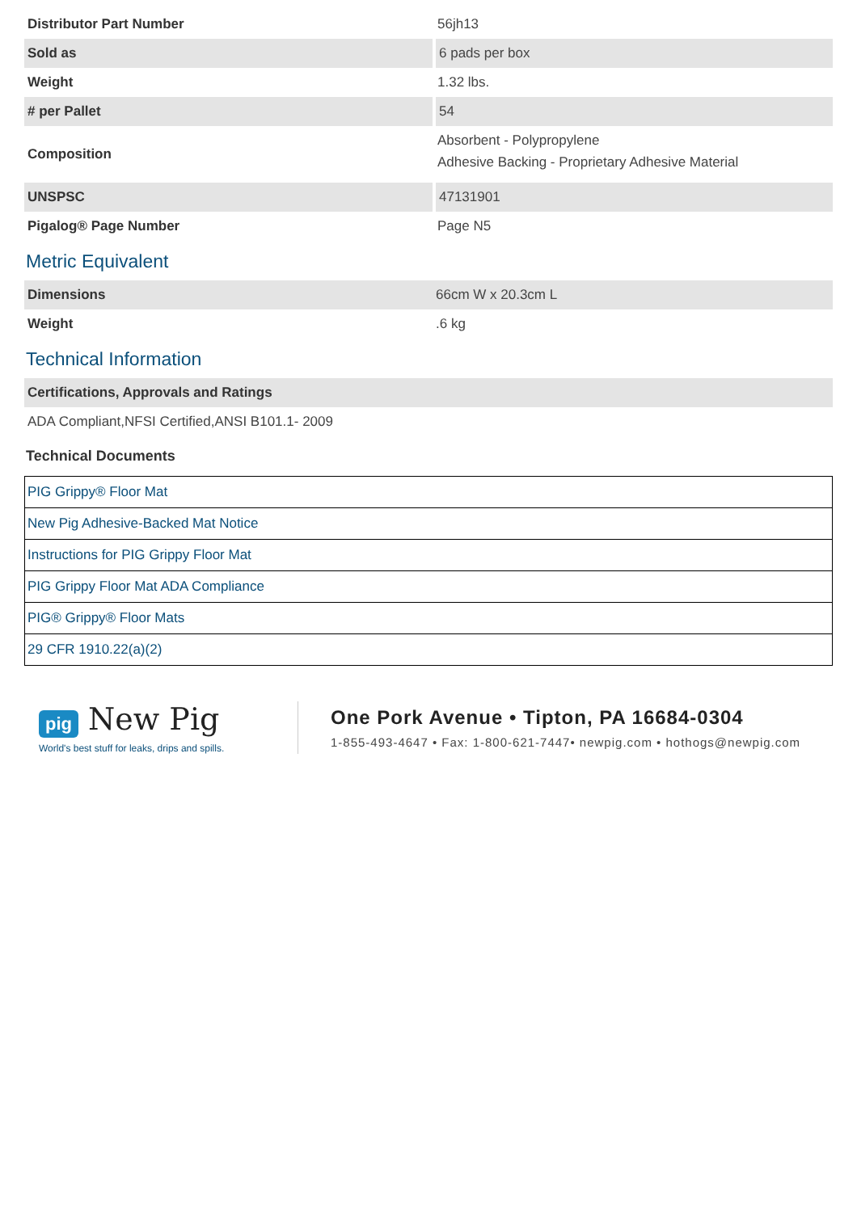| Distributor Part Number | 56jh13 |
| Sold as | 6 pads per box |
| Weight | 1.32 lbs. |
| # per Pallet | 54 |
| Composition | Absorbent - Polypropylene Adhesive Backing - Proprietary Adhesive Material |
| UNSPSC | 47131901 |
| Pigalog® Page Number | Page N5 |
Metric Equivalent
| Dimensions | 66cm W x 20.3cm L |
| Weight | .6 kg |
Technical Information
| Certifications, Approvals and Ratings |
| --- |
| ADA Compliant,NFSI Certified,ANSI B101.1- 2009 |
Technical Documents
| PIG Grippy® Floor Mat |
| New Pig Adhesive-Backed Mat Notice |
| Instructions for PIG Grippy Floor Mat |
| PIG Grippy Floor Mat ADA Compliance |
| PIG® Grippy® Floor Mats |
| 29 CFR 1910.22(a)(2) |
pig New Pig
World's best stuff for leaks, drips and spills.
One Pork Avenue • Tipton, PA 16684-0304
1-855-493-4647 • Fax: 1-800-621-7447• newpig.com • hothogs@newpig.com